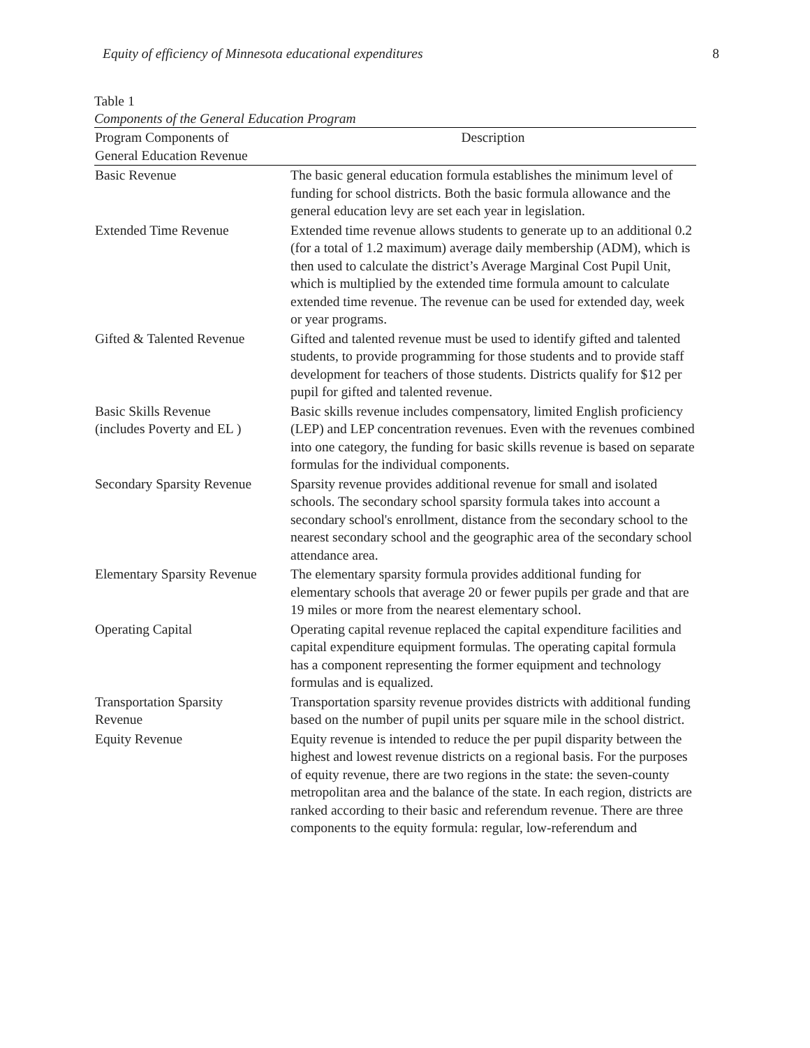Equity of efficiency of Minnesota educational expenditures 8
Table 1
Components of the General Education Program
| Program Components of General Education Revenue | Description |
| --- | --- |
| Basic Revenue | The basic general education formula establishes the minimum level of funding for school districts. Both the basic formula allowance and the general education levy are set each year in legislation. |
| Extended Time Revenue | Extended time revenue allows students to generate up to an additional 0.2 (for a total of 1.2 maximum) average daily membership (ADM), which is then used to calculate the district’s Average Marginal Cost Pupil Unit, which is multiplied by the extended time formula amount to calculate extended time revenue. The revenue can be used for extended day, week or year programs. |
| Gifted & Talented Revenue | Gifted and talented revenue must be used to identify gifted and talented students, to provide programming for those students and to provide staff development for teachers of those students. Districts qualify for $12 per pupil for gifted and talented revenue. |
| Basic Skills Revenue (includes Poverty and EL ) | Basic skills revenue includes compensatory, limited English proficiency (LEP) and LEP concentration revenues. Even with the revenues combined into one category, the funding for basic skills revenue is based on separate formulas for the individual components. |
| Secondary Sparsity Revenue | Sparsity revenue provides additional revenue for small and isolated schools. The secondary school sparsity formula takes into account a secondary school's enrollment, distance from the secondary school to the nearest secondary school and the geographic area of the secondary school attendance area. |
| Elementary Sparsity Revenue | The elementary sparsity formula provides additional funding for elementary schools that average 20 or fewer pupils per grade and that are 19 miles or more from the nearest elementary school. |
| Operating Capital | Operating capital revenue replaced the capital expenditure facilities and capital expenditure equipment formulas. The operating capital formula has a component representing the former equipment and technology formulas and is equalized. |
| Transportation Sparsity Revenue | Transportation sparsity revenue provides districts with additional funding based on the number of pupil units per square mile in the school district. |
| Equity Revenue | Equity revenue is intended to reduce the per pupil disparity between the highest and lowest revenue districts on a regional basis. For the purposes of equity revenue, there are two regions in the state: the seven-county metropolitan area and the balance of the state. In each region, districts are ranked according to their basic and referendum revenue. There are three components to the equity formula: regular, low-referendum and |